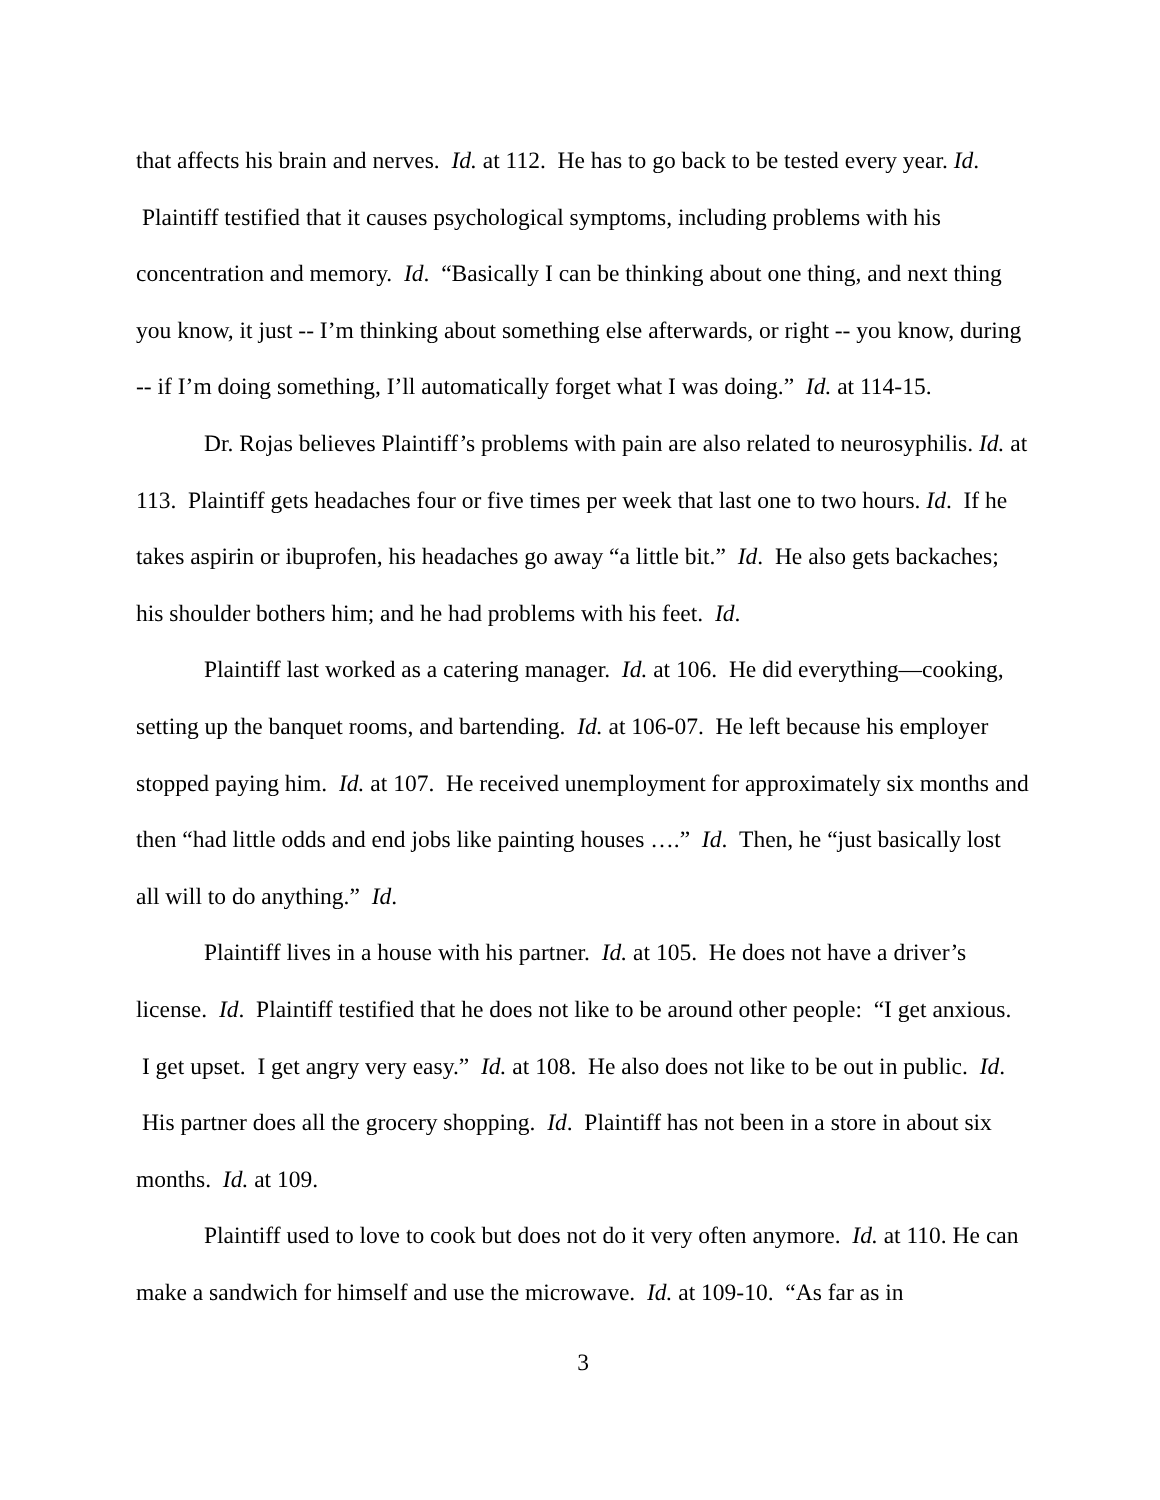that affects his brain and nerves. Id. at 112. He has to go back to be tested every year. Id. Plaintiff testified that it causes psychological symptoms, including problems with his concentration and memory. Id. “Basically I can be thinking about one thing, and next thing you know, it just -- I’m thinking about something else afterwards, or right -- you know, during -- if I’m doing something, I’ll automatically forget what I was doing.” Id. at 114-15.
Dr. Rojas believes Plaintiff’s problems with pain are also related to neurosyphilis. Id. at 113. Plaintiff gets headaches four or five times per week that last one to two hours. Id. If he takes aspirin or ibuprofen, his headaches go away “a little bit.” Id. He also gets backaches; his shoulder bothers him; and he had problems with his feet. Id.
Plaintiff last worked as a catering manager. Id. at 106. He did everything—cooking, setting up the banquet rooms, and bartending. Id. at 106-07. He left because his employer stopped paying him. Id. at 107. He received unemployment for approximately six months and then “had little odds and end jobs like painting houses ….” Id. Then, he “just basically lost all will to do anything.” Id.
Plaintiff lives in a house with his partner. Id. at 105. He does not have a driver’s license. Id. Plaintiff testified that he does not like to be around other people: “I get anxious. I get upset. I get angry very easy.” Id. at 108. He also does not like to be out in public. Id. His partner does all the grocery shopping. Id. Plaintiff has not been in a store in about six months. Id. at 109.
Plaintiff used to love to cook but does not do it very often anymore. Id. at 110. He can make a sandwich for himself and use the microwave. Id. at 109-10. “As far as in
3